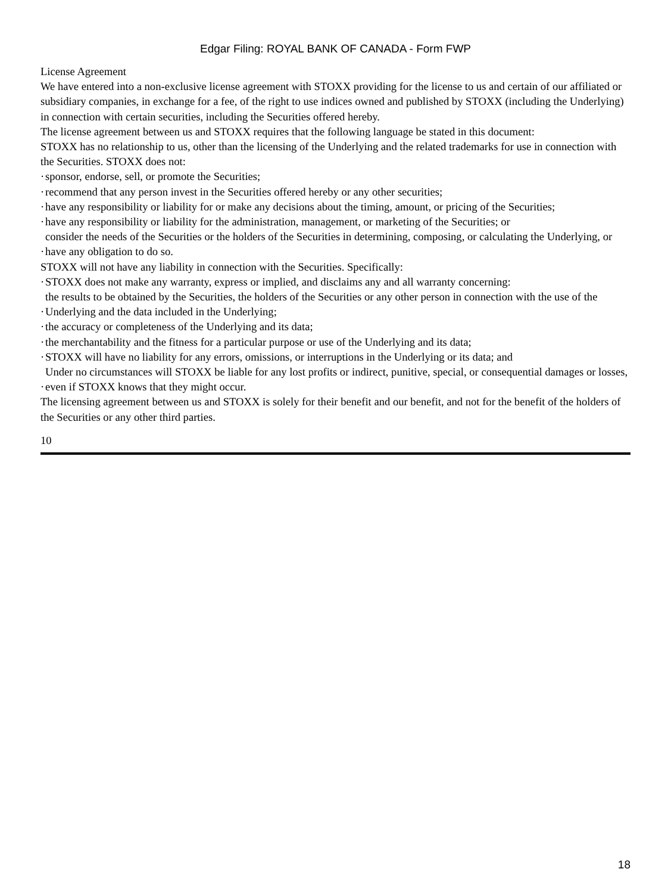Edgar Filing: ROYAL BANK OF CANADA - Form FWP
License Agreement
We have entered into a non-exclusive license agreement with STOXX providing for the license to us and certain of our affiliated or subsidiary companies, in exchange for a fee, of the right to use indices owned and published by STOXX (including the Underlying) in connection with certain securities, including the Securities offered hereby.
The license agreement between us and STOXX requires that the following language be stated in this document:
STOXX has no relationship to us, other than the licensing of the Underlying and the related trademarks for use in connection with the Securities. STOXX does not:
· sponsor, endorse, sell, or promote the Securities;
· recommend that any person invest in the Securities offered hereby or any other securities;
· have any responsibility or liability for or make any decisions about the timing, amount, or pricing of the Securities;
· have any responsibility or liability for the administration, management, or marketing of the Securities; or
· consider the needs of the Securities or the holders of the Securities in determining, composing, or calculating the Underlying, or have any obligation to do so.
STOXX will not have any liability in connection with the Securities. Specifically:
· STOXX does not make any warranty, express or implied, and disclaims any and all warranty concerning:
· the results to be obtained by the Securities, the holders of the Securities or any other person in connection with the use of the Underlying and the data included in the Underlying;
· the accuracy or completeness of the Underlying and its data;
· the merchantability and the fitness for a particular purpose or use of the Underlying and its data;
· STOXX will have no liability for any errors, omissions, or interruptions in the Underlying or its data; and
· Under no circumstances will STOXX be liable for any lost profits or indirect, punitive, special, or consequential damages or losses, even if STOXX knows that they might occur.
The licensing agreement between us and STOXX is solely for their benefit and our benefit, and not for the benefit of the holders of the Securities or any other third parties.
10
18